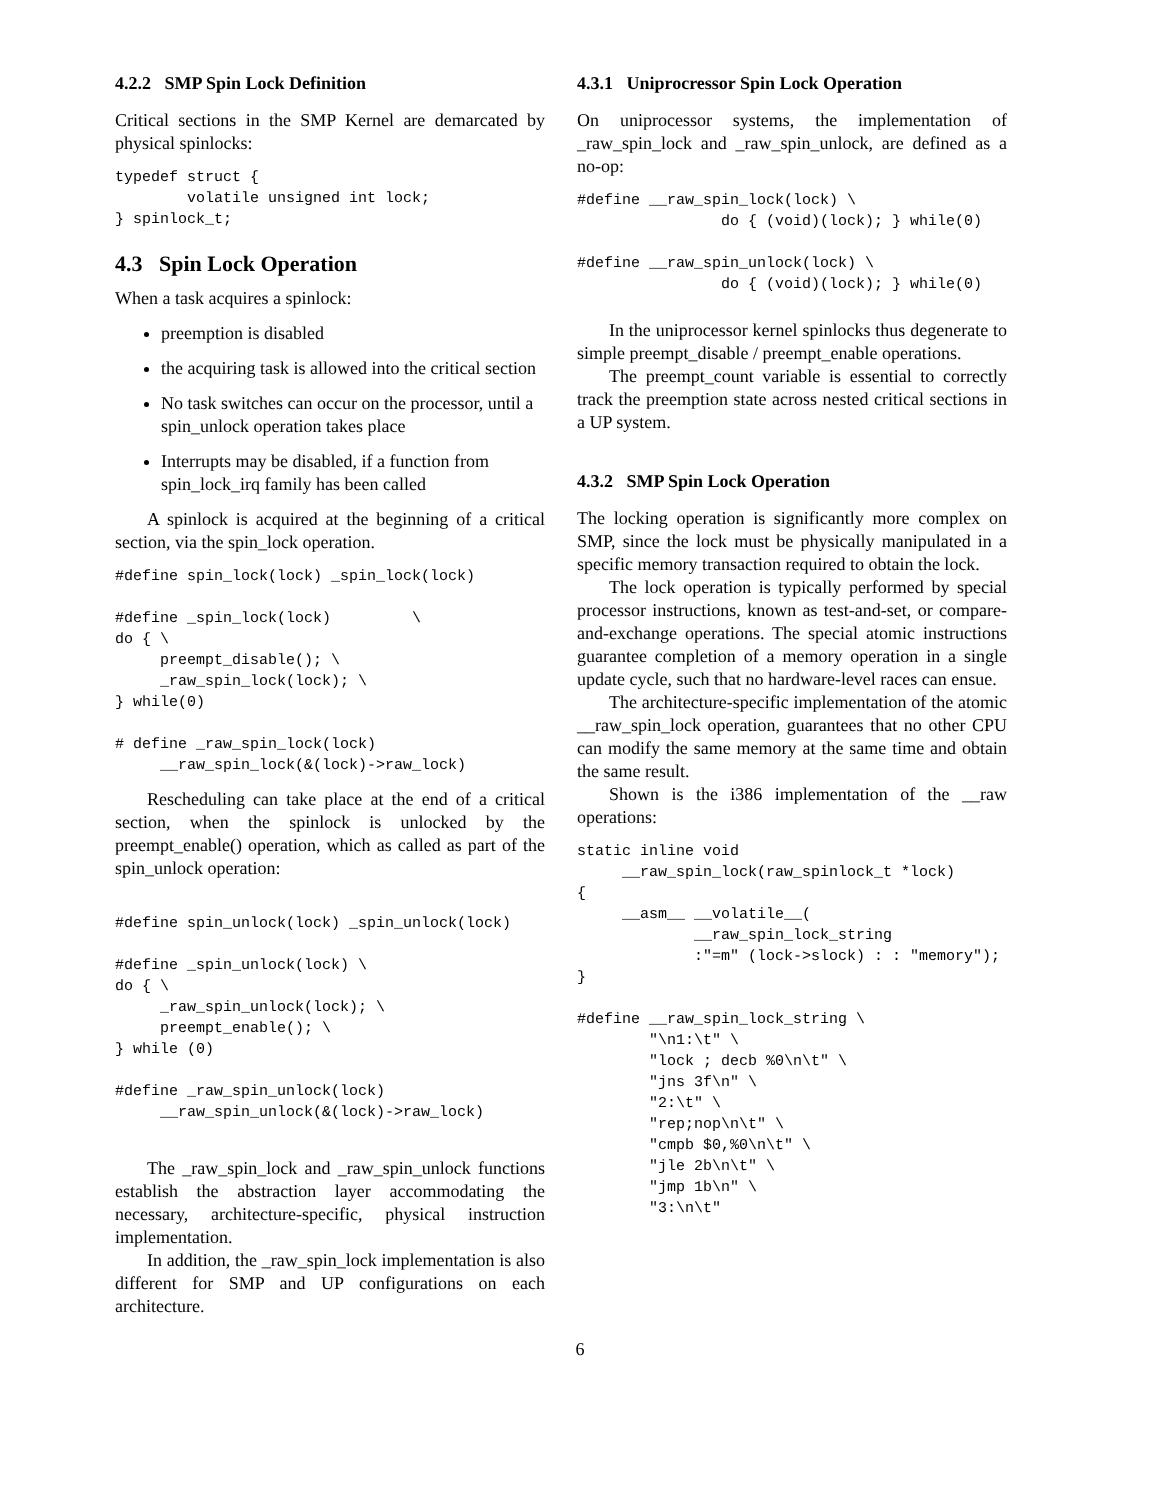4.2.2 SMP Spin Lock Definition
Critical sections in the SMP Kernel are demarcated by physical spinlocks:
typedef struct {
        volatile unsigned int lock;
} spinlock_t;
4.3 Spin Lock Operation
When a task acquires a spinlock:
preemption is disabled
the acquiring task is allowed into the critical section
No task switches can occur on the processor, until a spin_unlock operation takes place
Interrupts may be disabled, if a function from spin_lock_irq family has been called
A spinlock is acquired at the beginning of a critical section, via the spin_lock operation.
#define spin_lock(lock) _spin_lock(lock)

#define _spin_lock(lock)         \
do { \
     preempt_disable(); \
     _raw_spin_lock(lock); \
} while(0)

# define _raw_spin_lock(lock)
     __raw_spin_lock(&(lock)->raw_lock)
Rescheduling can take place at the end of a critical section, when the spinlock is unlocked by the preempt_enable() operation, which as called as part of the spin_unlock operation:
#define spin_unlock(lock) _spin_unlock(lock)

#define _spin_unlock(lock) \
do { \
     _raw_spin_unlock(lock); \
     preempt_enable(); \
} while (0)

#define _raw_spin_unlock(lock)
     __raw_spin_unlock(&(lock)->raw_lock)
The _raw_spin_lock and _raw_spin_unlock functions establish the abstraction layer accommodating the necessary, architecture-specific, physical instruction implementation.
In addition, the _raw_spin_lock implementation is also different for SMP and UP configurations on each architecture.
4.3.1 Uniprocressor Spin Lock Operation
On uniprocessor systems, the implementation of _raw_spin_lock and _raw_spin_unlock, are defined as a no-op:
#define __raw_spin_lock(lock) \
                do { (void)(lock); } while(0)

#define __raw_spin_unlock(lock) \
                do { (void)(lock); } while(0)
In the uniprocessor kernel spinlocks thus degenerate to simple preempt_disable / preempt_enable operations.
The preempt_count variable is essential to correctly track the preemption state across nested critical sections in a UP system.
4.3.2 SMP Spin Lock Operation
The locking operation is significantly more complex on SMP, since the lock must be physically manipulated in a specific memory transaction required to obtain the lock.
The lock operation is typically performed by special processor instructions, known as test-and-set, or compare-and-exchange operations. The special atomic instructions guarantee completion of a memory operation in a single update cycle, such that no hardware-level races can ensue.
The architecture-specific implementation of the atomic __raw_spin_lock operation, guarantees that no other CPU can modify the same memory at the same time and obtain the same result.
Shown is the i386 implementation of the __raw operations:
static inline void
     __raw_spin_lock(raw_spinlock_t *lock)
{
     __asm__ __volatile__(
             __raw_spin_lock_string
             :"=m" (lock->slock) : : "memory");
}

#define __raw_spin_lock_string \
        "\n1:\t" \
        "lock ; decb %0\n\t" \
        "jns 3f\n" \
        "2:\t" \
        "rep;nop\n\t" \
        "cmpb $0,%0\n\t" \
        "jle 2b\n\t" \
        "jmp 1b\n" \
        "3:\n\t"
6